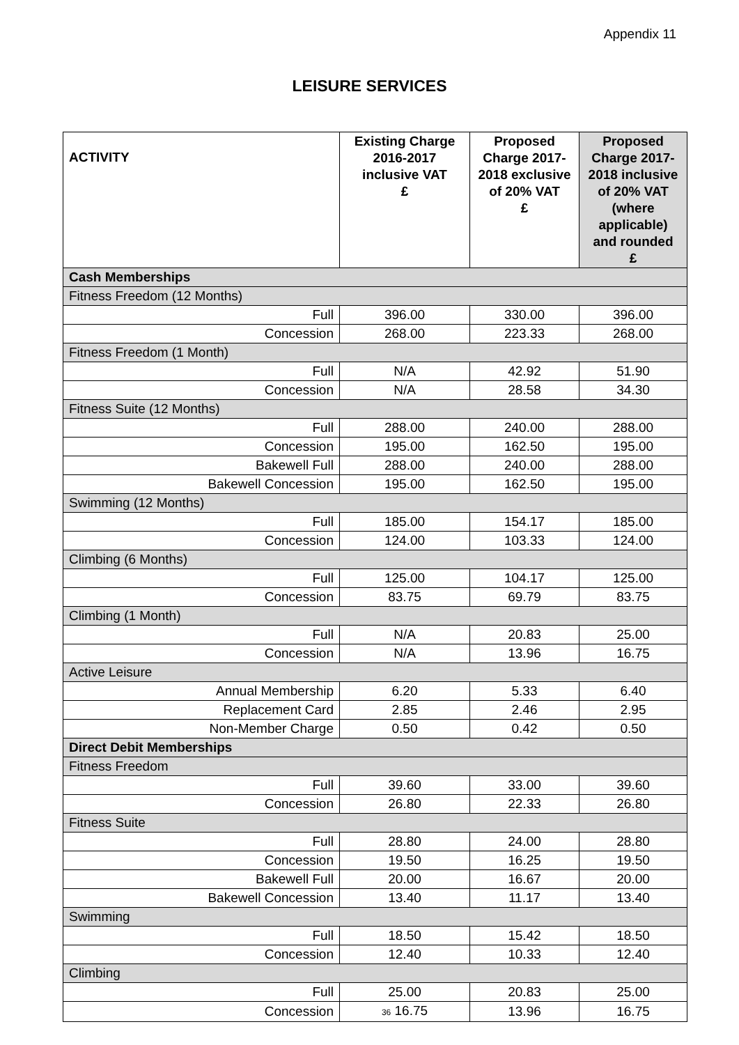Appendix 11
LEISURE SERVICES
| ACTIVITY | Existing Charge 2016-2017 inclusive VAT £ | Proposed Charge 2017-2018 exclusive of 20% VAT £ | Proposed Charge 2017-2018 inclusive of 20% VAT (where applicable) and rounded £ |
| --- | --- | --- | --- |
| Cash Memberships | | | |
| Fitness Freedom (12 Months) | | | |
| Full | 396.00 | 330.00 | 396.00 |
| Concession | 268.00 | 223.33 | 268.00 |
| Fitness Freedom (1 Month) | | | |
| Full | N/A | 42.92 | 51.90 |
| Concession | N/A | 28.58 | 34.30 |
| Fitness Suite (12 Months) | | | |
| Full | 288.00 | 240.00 | 288.00 |
| Concession | 195.00 | 162.50 | 195.00 |
| Bakewell Full | 288.00 | 240.00 | 288.00 |
| Bakewell Concession | 195.00 | 162.50 | 195.00 |
| Swimming (12 Months) | | | |
| Full | 185.00 | 154.17 | 185.00 |
| Concession | 124.00 | 103.33 | 124.00 |
| Climbing (6 Months) | | | |
| Full | 125.00 | 104.17 | 125.00 |
| Concession | 83.75 | 69.79 | 83.75 |
| Climbing (1 Month) | | | |
| Full | N/A | 20.83 | 25.00 |
| Concession | N/A | 13.96 | 16.75 |
| Active Leisure | | | |
| Annual Membership | 6.20 | 5.33 | 6.40 |
| Replacement Card | 2.85 | 2.46 | 2.95 |
| Non-Member Charge | 0.50 | 0.42 | 0.50 |
| Direct Debit Memberships | | | |
| Fitness Freedom | | | |
| Full | 39.60 | 33.00 | 39.60 |
| Concession | 26.80 | 22.33 | 26.80 |
| Fitness Suite | | | |
| Full | 28.80 | 24.00 | 28.80 |
| Concession | 19.50 | 16.25 | 19.50 |
| Bakewell Full | 20.00 | 16.67 | 20.00 |
| Bakewell Concession | 13.40 | 11.17 | 13.40 |
| Swimming | | | |
| Full | 18.50 | 15.42 | 18.50 |
| Concession | 12.40 | 10.33 | 12.40 |
| Climbing | | | |
| Full | 25.00 | 20.83 | 25.00 |
| Concession | 36 16.75 | 13.96 | 16.75 |